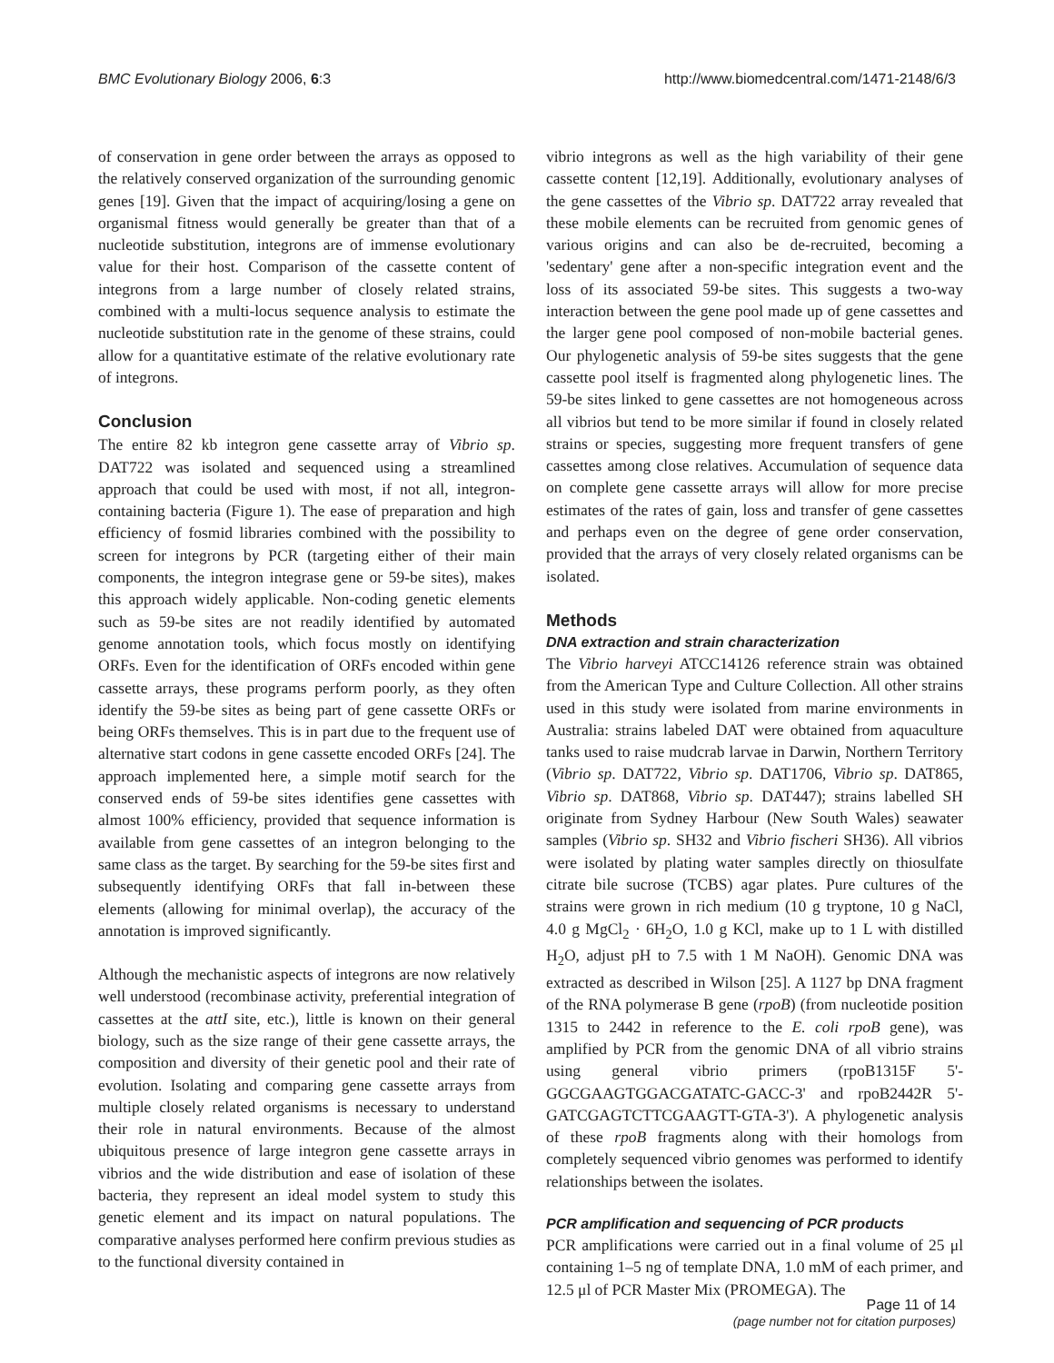BMC Evolutionary Biology 2006, 6:3 http://www.biomedcentral.com/1471-2148/6/3
of conservation in gene order between the arrays as opposed to the relatively conserved organization of the surrounding genomic genes [19]. Given that the impact of acquiring/losing a gene on organismal fitness would generally be greater than that of a nucleotide substitution, integrons are of immense evolutionary value for their host. Comparison of the cassette content of integrons from a large number of closely related strains, combined with a multi-locus sequence analysis to estimate the nucleotide substitution rate in the genome of these strains, could allow for a quantitative estimate of the relative evolutionary rate of integrons.
Conclusion
The entire 82 kb integron gene cassette array of Vibrio sp. DAT722 was isolated and sequenced using a streamlined approach that could be used with most, if not all, integron-containing bacteria (Figure 1). The ease of preparation and high efficiency of fosmid libraries combined with the possibility to screen for integrons by PCR (targeting either of their main components, the integron integrase gene or 59-be sites), makes this approach widely applicable. Non-coding genetic elements such as 59-be sites are not readily identified by automated genome annotation tools, which focus mostly on identifying ORFs. Even for the identification of ORFs encoded within gene cassette arrays, these programs perform poorly, as they often identify the 59-be sites as being part of gene cassette ORFs or being ORFs themselves. This is in part due to the frequent use of alternative start codons in gene cassette encoded ORFs [24]. The approach implemented here, a simple motif search for the conserved ends of 59-be sites identifies gene cassettes with almost 100% efficiency, provided that sequence information is available from gene cassettes of an integron belonging to the same class as the target. By searching for the 59-be sites first and subsequently identifying ORFs that fall in-between these elements (allowing for minimal overlap), the accuracy of the annotation is improved significantly.
Although the mechanistic aspects of integrons are now relatively well understood (recombinase activity, preferential integration of cassettes at the attI site, etc.), little is known on their general biology, such as the size range of their gene cassette arrays, the composition and diversity of their genetic pool and their rate of evolution. Isolating and comparing gene cassette arrays from multiple closely related organisms is necessary to understand their role in natural environments. Because of the almost ubiquitous presence of large integron gene cassette arrays in vibrios and the wide distribution and ease of isolation of these bacteria, they represent an ideal model system to study this genetic element and its impact on natural populations. The comparative analyses performed here confirm previous studies as to the functional diversity contained in
vibrio integrons as well as the high variability of their gene cassette content [12,19]. Additionally, evolutionary analyses of the gene cassettes of the Vibrio sp. DAT722 array revealed that these mobile elements can be recruited from genomic genes of various origins and can also be de-recruited, becoming a 'sedentary' gene after a non-specific integration event and the loss of its associated 59-be sites. This suggests a two-way interaction between the gene pool made up of gene cassettes and the larger gene pool composed of non-mobile bacterial genes. Our phylogenetic analysis of 59-be sites suggests that the gene cassette pool itself is fragmented along phylogenetic lines. The 59-be sites linked to gene cassettes are not homogeneous across all vibrios but tend to be more similar if found in closely related strains or species, suggesting more frequent transfers of gene cassettes among close relatives. Accumulation of sequence data on complete gene cassette arrays will allow for more precise estimates of the rates of gain, loss and transfer of gene cassettes and perhaps even on the degree of gene order conservation, provided that the arrays of very closely related organisms can be isolated.
Methods
DNA extraction and strain characterization
The Vibrio harveyi ATCC14126 reference strain was obtained from the American Type and Culture Collection. All other strains used in this study were isolated from marine environments in Australia: strains labeled DAT were obtained from aquaculture tanks used to raise mudcrab larvae in Darwin, Northern Territory (Vibrio sp. DAT722, Vibrio sp. DAT1706, Vibrio sp. DAT865, Vibrio sp. DAT868, Vibrio sp. DAT447); strains labelled SH originate from Sydney Harbour (New South Wales) seawater samples (Vibrio sp. SH32 and Vibrio fischeri SH36). All vibrios were isolated by plating water samples directly on thiosulfate citrate bile sucrose (TCBS) agar plates. Pure cultures of the strains were grown in rich medium (10 g tryptone, 10 g NaCl, 4.0 g MgCl<sub>2</sub> · 6H<sub>2</sub>O, 1.0 g KCl, make up to 1 L with distilled H<sub>2</sub>O, adjust pH to 7.5 with 1 M NaOH). Genomic DNA was extracted as described in Wilson [25]. A 1127 bp DNA fragment of the RNA polymerase B gene (rpoB) (from nucleotide position 1315 to 2442 in reference to the E. coli rpoB gene), was amplified by PCR from the genomic DNA of all vibrio strains using general vibrio primers (rpoB1315F 5'-GGCGAAGTGGACGATATC-GACC-3' and rpoB2442R 5'-GATCGAGTCTTCGAAGTT-GTA-3'). A phylogenetic analysis of these rpoB fragments along with their homologs from completely sequenced vibrio genomes was performed to identify relationships between the isolates.
PCR amplification and sequencing of PCR products
PCR amplifications were carried out in a final volume of 25 μl containing 1–5 ng of template DNA, 1.0 mM of each primer, and 12.5 μl of PCR Master Mix (PROMEGA). The
Page 11 of 14
(page number not for citation purposes)